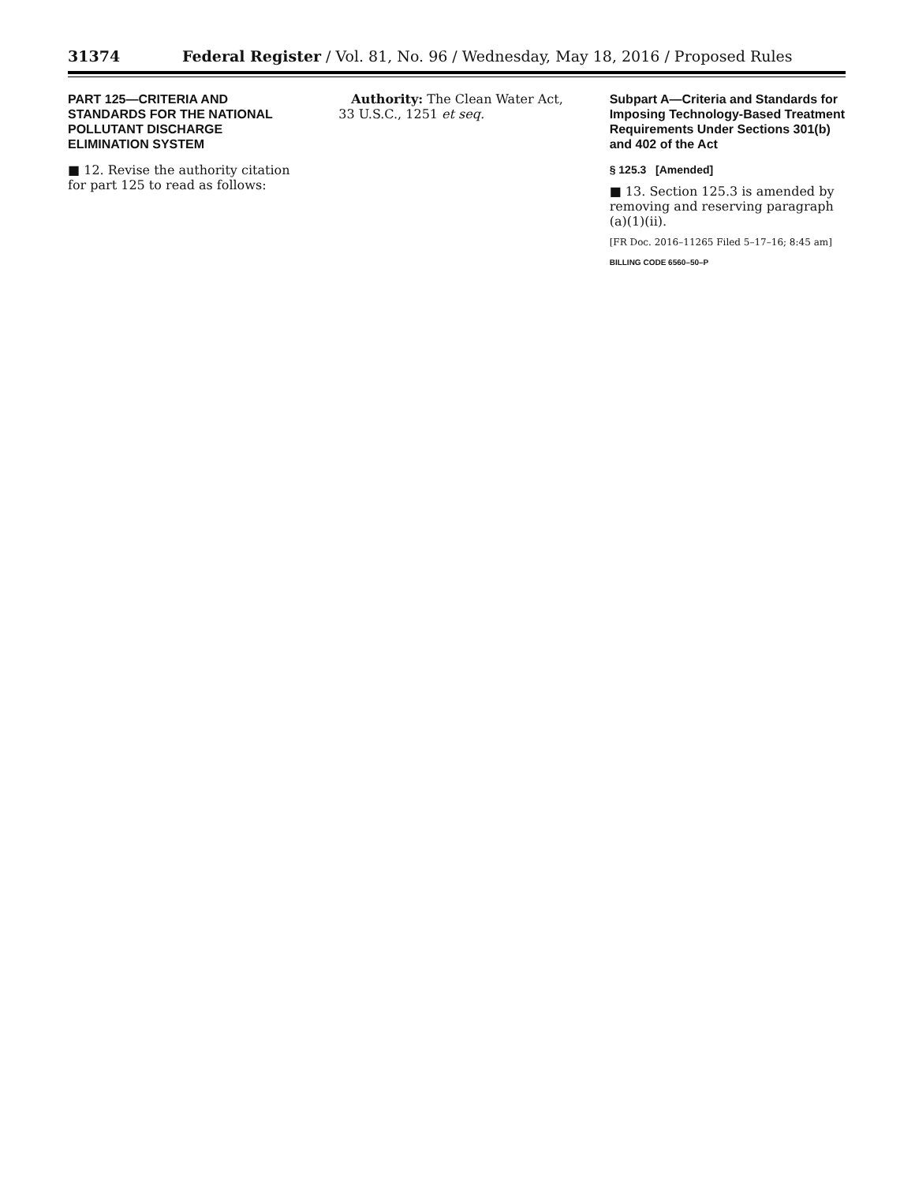31374 Federal Register / Vol. 81, No. 96 / Wednesday, May 18, 2016 / Proposed Rules
PART 125—CRITERIA AND STANDARDS FOR THE NATIONAL POLLUTANT DISCHARGE ELIMINATION SYSTEM
■ 12. Revise the authority citation for part 125 to read as follows:
Authority: The Clean Water Act, 33 U.S.C., 1251 et seq.
Subpart A—Criteria and Standards for Imposing Technology-Based Treatment Requirements Under Sections 301(b) and 402 of the Act
§ 125.3 [Amended]
■ 13. Section 125.3 is amended by removing and reserving paragraph (a)(1)(ii).
[FR Doc. 2016–11265 Filed 5–17–16; 8:45 am]
BILLING CODE 6560–50–P